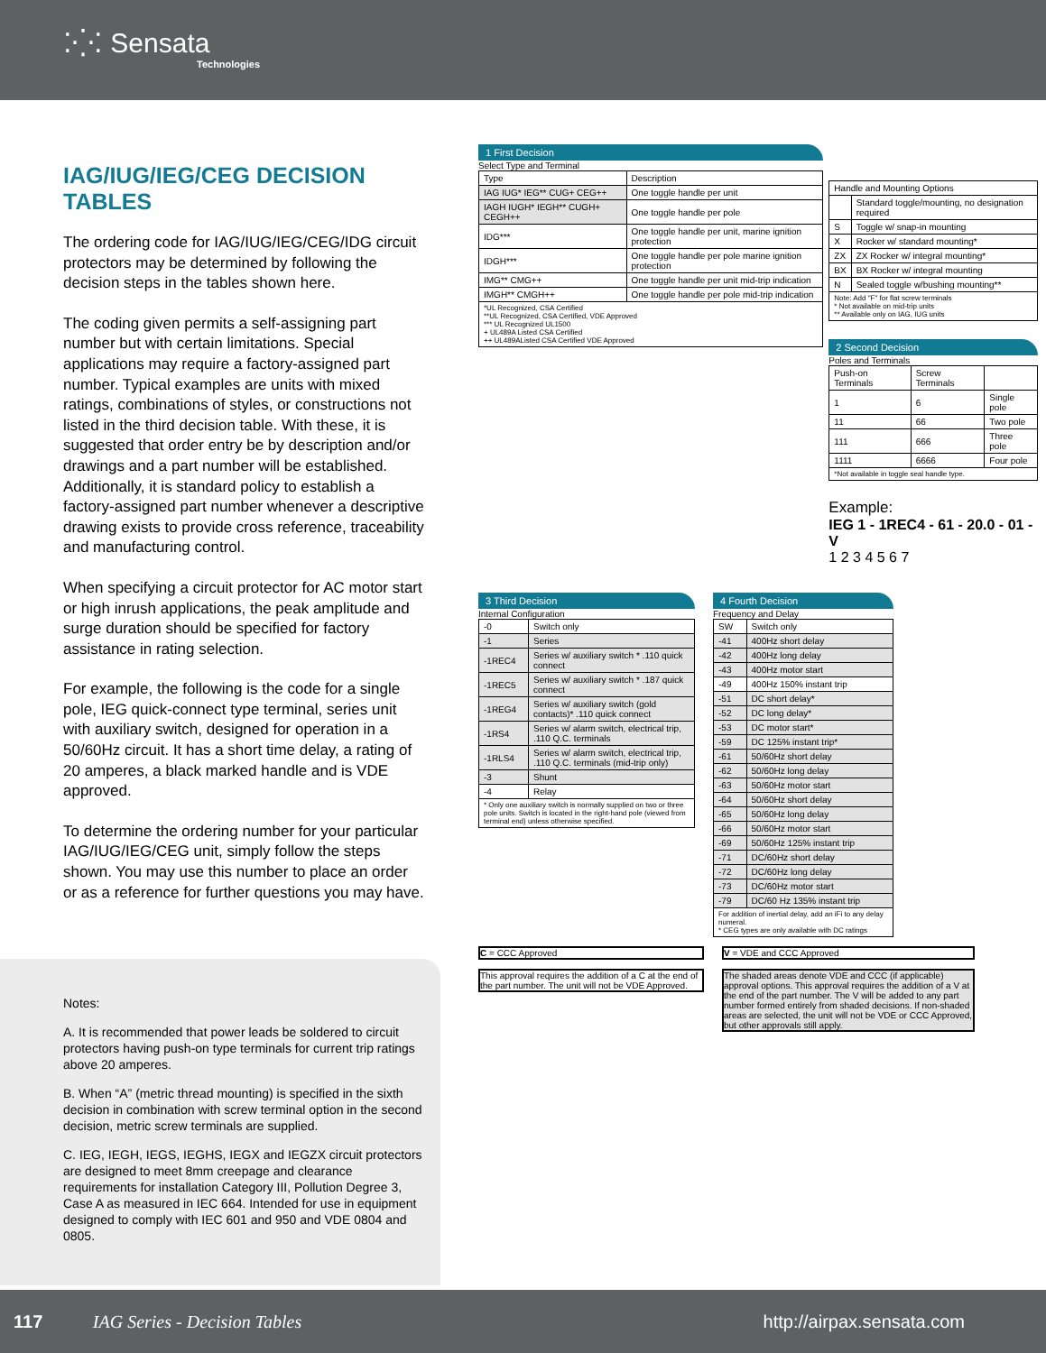⁚⁛⁚ Sensata
Technologies
IAG/IUG/IEG/CEG DECISION TABLES
The ordering code for IAG/IUG/IEG/CEG/IDG circuit protectors may be determined by following the decision steps in the tables shown here.
The coding given permits a self-assigning part number but with certain limitations. Special applications may require a factory-assigned part number. Typical examples are units with mixed ratings, combinations of styles, or constructions not listed in the third decision table. With these, it is suggested that order entry be by description and/or drawings and a part number will be established. Additionally, it is standard policy to establish a factory-assigned part number whenever a descriptive drawing exists to provide cross reference, traceability and manufacturing control.
When specifying a circuit protector for AC motor start or high inrush applications, the peak amplitude and surge duration should be specified for factory assistance in rating selection.
For example, the following is the code for a single pole, IEG quick-connect type terminal, series unit with auxiliary switch, designed for operation in a 50/60Hz circuit. It has a short time delay, a rating of 20 amperes, a black marked handle and is VDE approved.
To determine the ordering number for your particular IAG/IUG/IEG/CEG unit, simply follow the steps shown. You may use this number to place an order or as a reference for further questions you may have.
Notes:
A. It is recommended that power leads be soldered to circuit protectors having push-on type terminals for current trip ratings above 20 amperes.
B. When “A” (metric thread mounting) is specified in the sixth decision in combination with screw terminal option in the second decision, metric screw terminals are supplied.
C. IEG, IEGH, IEGS, IEGHS, IEGX and IEGZX circuit protectors are designed to meet 8mm creepage and clearance requirements for installation Category III, Pollution Degree 3, Case A as measured in IEC 664. Intended for use in equipment designed to comply with IEC 601 and 950 and VDE 0804 and 0805.
1 First Decision
Select Type and Terminal
| Type | Description |
| --- | --- |
| IAG IUG* IEG** CUG+ CEG++ | One toggle handle per unit |
| IAGH IUGH* IEGH** CUGH+ CEGH++ | One toggle handle per pole |
| IDG*** | One toggle handle per unit, marine ignition protection |
| IDGH*** | One toggle handle per pole marine ignition protection |
| IMG** CMG++ | One toggle handle per unit mid-trip indication |
| IMGH** CMGH++ | One toggle handle per pole mid-trip indication |
| *UL Recognized, CSA Certified **UL Recognized, CSA Certified, VDE Approved *** UL Recognized UL1500 + UL489A Listed CSA Certified ++ UL489AListed CSA Certified VDE Approved | |
| Handle and Mounting Options | |
| --- | --- |
| | Standard toggle/mounting, no designation required |
| S | Toggle w/ snap-in mounting |
| X | Rocker w/ standard mounting* |
| ZX | ZX Rocker w/ integral mounting* |
| BX | BX Rocker w/ integral mounting |
| N | Sealed toggle w/bushing mounting** |
| Note: Add "F" for flat screw terminals * Not available on mid-trip units ** Available only on IAG, IUG units | |
2 Second Decision
Poles and Terminals
| Push-on Terminals | Screw Terminals | |
| --- | --- | --- |
| 1 | 6 | Single pole |
| 11 | 66 | Two pole |
| 111 | 666 | Three pole |
| 1111 | 6666 | Four pole |
| *Not available in toggle seal handle type. | | |
Example:
IEG 1 - 1REC4 - 61 - 20.0 - 01 - V
1 2 3 4 5 6 7
3 Third Decision
Internal Configuration
| -0 | Switch only |
| -1 | Series |
| -1REC4 | Series w/ auxiliary switch * .110 quick connect |
| -1REC5 | Series w/ auxiliary switch * .187 quick connect |
| -1REG4 | Series w/ auxiliary switch (gold contacts)* .110 quick connect |
| -1RS4 | Series w/ alarm switch, electrical trip, .110 Q.C. terminals |
| -1RLS4 | Series w/ alarm switch, electrical trip, .110 Q.C. terminals (mid-trip only) |
| -3 | Shunt |
| -4 | Relay |
| * Only one auxiliary switch is normally supplied on two or three pole units. Switch is located in the right-hand pole (viewed from terminal end) unless otherwise specified. | |
4 Fourth Decision
Frequency and Delay
| SW | Switch only |
| -41 | 400Hz short delay |
| -42 | 400Hz long delay |
| -43 | 400Hz motor start |
| -49 | 400Hz 150% instant trip |
| -51 | DC short delay* |
| -52 | DC long delay* |
| -53 | DC motor start* |
| -59 | DC 125% instant trip* |
| -61 | 50/60Hz short delay |
| -62 | 50/60Hz long delay |
| -63 | 50/60Hz motor start |
| -64 | 50/60Hz short delay |
| -65 | 50/60Hz long delay |
| -66 | 50/60Hz motor start |
| -69 | 50/60Hz 125% instant trip |
| -71 | DC/60Hz short delay |
| -72 | DC/60Hz long delay |
| -73 | DC/60Hz motor start |
| -79 | DC/60 Hz 135% instant trip |
| For addition of inertial delay, add an iFi to any delay numeral. * CEG types are only available with DC ratings | |
C = CCC Approved
This approval requires the addition of a C at the end of the part number. The unit will not be VDE Approved.
V = VDE and CCC Approved
The shaded areas denote VDE and CCC (if applicable) approval options. This approval requires the addition of a V at the end of the part number. The V will be added to any part number formed entirely from shaded decisions. If non-shaded areas are selected, the unit will not be VDE or CCC Approved, but other approvals still apply.
117 IAG Series - Decision Tables http://airpax.sensata.com